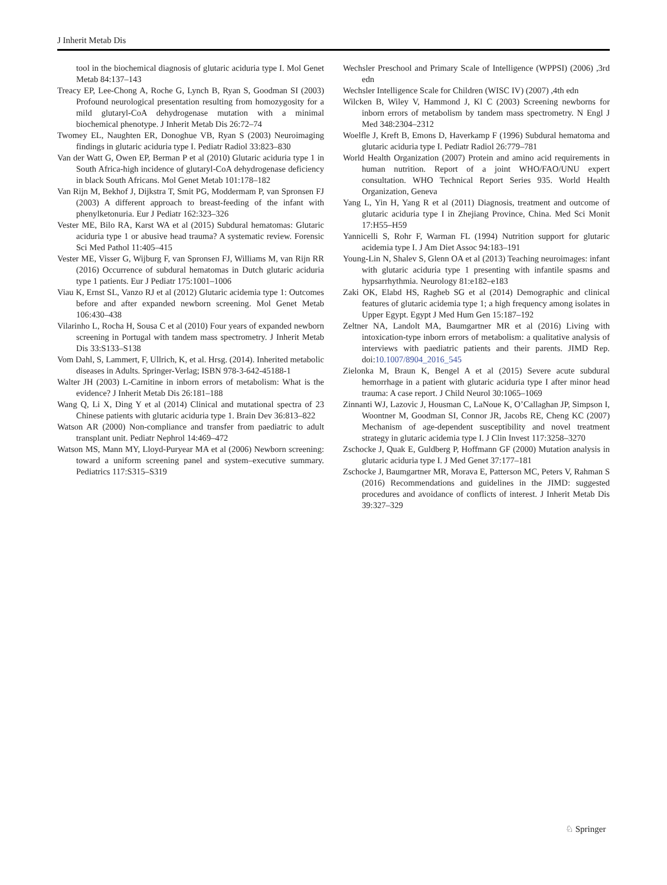J Inherit Metab Dis
tool in the biochemical diagnosis of glutaric aciduria type I. Mol Genet Metab 84:137–143
Treacy EP, Lee-Chong A, Roche G, Lynch B, Ryan S, Goodman SI (2003) Profound neurological presentation resulting from homozygosity for a mild glutaryl-CoA dehydrogenase mutation with a minimal biochemical phenotype. J Inherit Metab Dis 26:72–74
Twomey EL, Naughten ER, Donoghue VB, Ryan S (2003) Neuroimaging findings in glutaric aciduria type I. Pediatr Radiol 33:823–830
Van der Watt G, Owen EP, Berman P et al (2010) Glutaric aciduria type 1 in South Africa-high incidence of glutaryl-CoA dehydrogenase deficiency in black South Africans. Mol Genet Metab 101:178–182
Van Rijn M, Bekhof J, Dijkstra T, Smit PG, Moddermam P, van Spronsen FJ (2003) A different approach to breast-feeding of the infant with phenylketonuria. Eur J Pediatr 162:323–326
Vester ME, Bilo RA, Karst WA et al (2015) Subdural hematomas: Glutaric aciduria type 1 or abusive head trauma? A systematic review. Forensic Sci Med Pathol 11:405–415
Vester ME, Visser G, Wijburg F, van Spronsen FJ, Williams M, van Rijn RR (2016) Occurrence of subdural hematomas in Dutch glutaric aciduria type 1 patients. Eur J Pediatr 175:1001–1006
Viau K, Ernst SL, Vanzo RJ et al (2012) Glutaric acidemia type 1: Outcomes before and after expanded newborn screening. Mol Genet Metab 106:430–438
Vilarinho L, Rocha H, Sousa C et al (2010) Four years of expanded newborn screening in Portugal with tandem mass spectrometry. J Inherit Metab Dis 33:S133–S138
Vom Dahl, S, Lammert, F, Ullrich, K, et al. Hrsg. (2014). Inherited metabolic diseases in Adults. Springer-Verlag; ISBN 978-3-642-45188-1
Walter JH (2003) L-Carnitine in inborn errors of metabolism: What is the evidence? J Inherit Metab Dis 26:181–188
Wang Q, Li X, Ding Y et al (2014) Clinical and mutational spectra of 23 Chinese patients with glutaric aciduria type 1. Brain Dev 36:813–822
Watson AR (2000) Non-compliance and transfer from paediatric to adult transplant unit. Pediatr Nephrol 14:469–472
Watson MS, Mann MY, Lloyd-Puryear MA et al (2006) Newborn screening: toward a uniform screening panel and system–executive summary. Pediatrics 117:S315–S319
Wechsler Preschool and Primary Scale of Intelligence (WPPSI) (2006) ,3rd edn
Wechsler Intelligence Scale for Children (WISC IV) (2007) ,4th edn
Wilcken B, Wiley V, Hammond J, Kl C (2003) Screening newborns for inborn errors of metabolism by tandem mass spectrometry. N Engl J Med 348:2304–2312
Woelfle J, Kreft B, Emons D, Haverkamp F (1996) Subdural hematoma and glutaric aciduria type I. Pediatr Radiol 26:779–781
World Health Organization (2007) Protein and amino acid requirements in human nutrition. Report of a joint WHO/FAO/UNU expert consultation. WHO Technical Report Series 935. World Health Organization, Geneva
Yang L, Yin H, Yang R et al (2011) Diagnosis, treatment and outcome of glutaric aciduria type I in Zhejiang Province, China. Med Sci Monit 17:H55–H59
Yannicelli S, Rohr F, Warman FL (1994) Nutrition support for glutaric acidemia type I. J Am Diet Assoc 94:183–191
Young-Lin N, Shalev S, Glenn OA et al (2013) Teaching neuroimages: infant with glutaric aciduria type 1 presenting with infantile spasms and hypsarrhythmia. Neurology 81:e182–e183
Zaki OK, Elabd HS, Ragheb SG et al (2014) Demographic and clinical features of glutaric acidemia type 1; a high frequency among isolates in Upper Egypt. Egypt J Med Hum Gen 15:187–192
Zeltner NA, Landolt MA, Baumgartner MR et al (2016) Living with intoxication-type inborn errors of metabolism: a qualitative analysis of interviews with paediatric patients and their parents. JIMD Rep. doi:10.1007/8904_2016_545
Zielonka M, Braun K, Bengel A et al (2015) Severe acute subdural hemorrhage in a patient with glutaric aciduria type I after minor head trauma: A case report. J Child Neurol 30:1065–1069
Zinnanti WJ, Lazovic J, Housman C, LaNoue K, O’Callaghan JP, Simpson I, Woontner M, Goodman SI, Connor JR, Jacobs RE, Cheng KC (2007) Mechanism of age-dependent susceptibility and novel treatment strategy in glutaric acidemia type I. J Clin Invest 117:3258–3270
Zschocke J, Quak E, Guldberg P, Hoffmann GF (2000) Mutation analysis in glutaric aciduria type I. J Med Genet 37:177–181
Zschocke J, Baumgartner MR, Morava E, Patterson MC, Peters V, Rahman S (2016) Recommendations and guidelines in the JIMD: suggested procedures and avoidance of conflicts of interest. J Inherit Metab Dis 39:327–329
♘ Springer